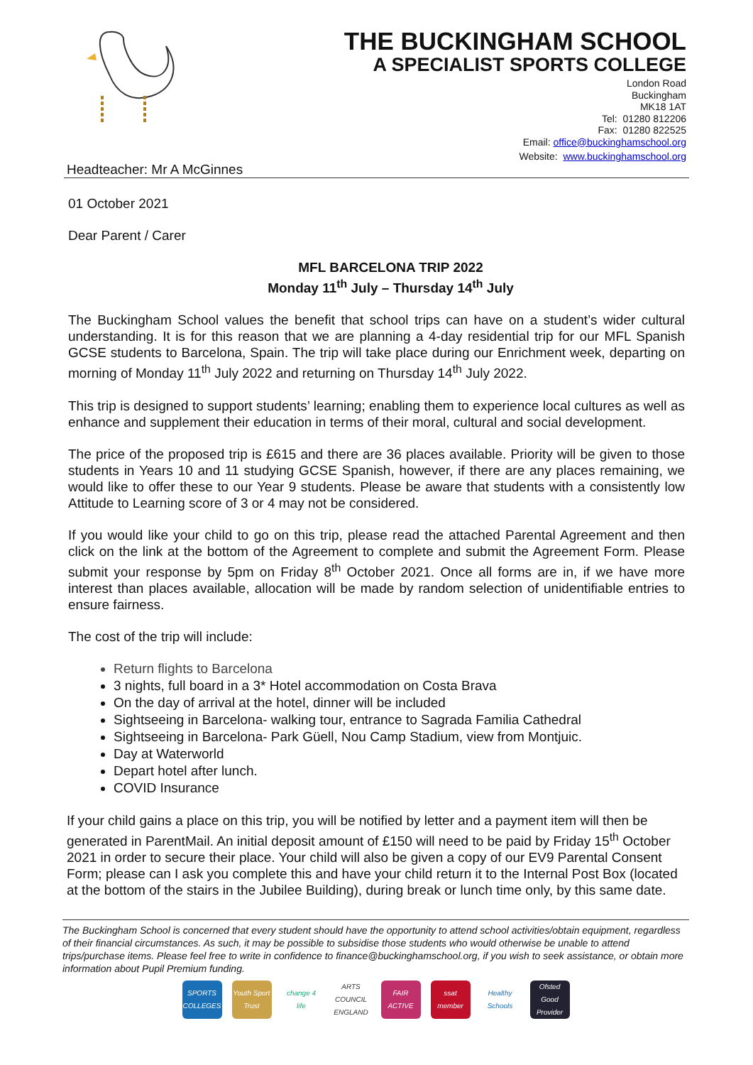Headteacher: Mr A McGinnes
THE BUCKINGHAM SCHOOL
A SPECIALIST SPORTS COLLEGE
London Road
Buckingham
MK18 1AT
Tel: 01280 812206
Fax: 01280 822525
Email: office@buckinghamschool.org
Website: www.buckinghamschool.org
01 October 2021
Dear Parent / Carer
MFL BARCELONA TRIP 2022
Monday 11<sup>th</sup> July – Thursday 14<sup>th</sup> July
The Buckingham School values the benefit that school trips can have on a student’s wider cultural understanding. It is for this reason that we are planning a 4-day residential trip for our MFL Spanish GCSE students to Barcelona, Spain. The trip will take place during our Enrichment week, departing on morning of Monday 11<sup>th</sup> July 2022 and returning on Thursday 14<sup>th</sup> July 2022.
This trip is designed to support students’ learning; enabling them to experience local cultures as well as enhance and supplement their education in terms of their moral, cultural and social development.
The price of the proposed trip is £615 and there are 36 places available. Priority will be given to those students in Years 10 and 11 studying GCSE Spanish, however, if there are any places remaining, we would like to offer these to our Year 9 students. Please be aware that students with a consistently low Attitude to Learning score of 3 or 4 may not be considered.
If you would like your child to go on this trip, please read the attached Parental Agreement and then click on the link at the bottom of the Agreement to complete and submit the Agreement Form. Please submit your response by 5pm on Friday 8<sup>th</sup> October 2021. Once all forms are in, if we have more interest than places available, allocation will be made by random selection of unidentifiable entries to ensure fairness.
The cost of the trip will include:
Return flights to Barcelona
3 nights, full board in a 3* Hotel accommodation on Costa Brava
On the day of arrival at the hotel, dinner will be included
Sightseeing in Barcelona- walking tour, entrance to Sagrada Familia Cathedral
Sightseeing in Barcelona- Park Güell, Nou Camp Stadium, view from Montjuic.
Day at Waterworld
Depart hotel after lunch.
COVID Insurance
If your child gains a place on this trip, you will be notified by letter and a payment item will then be generated in ParentMail. An initial deposit amount of £150 will need to be paid by Friday 15<sup>th</sup> October 2021 in order to secure their place. Your child will also be given a copy of our EV9 Parental Consent Form; please can I ask you complete this and have your child return it to the Internal Post Box (located at the bottom of the stairs in the Jubilee Building), during break or lunch time only, by this same date.
The Buckingham School is concerned that every student should have the opportunity to attend school activities/obtain equipment, regardless of their financial circumstances. As such, it may be possible to subsidise those students who would otherwise be unable to attend trips/purchase items. Please feel free to write in confidence to finance@buckinghamschool.org, if you wish to seek assistance, or obtain more information about Pupil Premium funding.
SPORTS COLLEGES
Youth Sport Trust
change 4 life
ARTS COUNCIL ENGLAND
FAIR ACTIVE
ssat member
Healthy Schools
Ofsted Good Provider